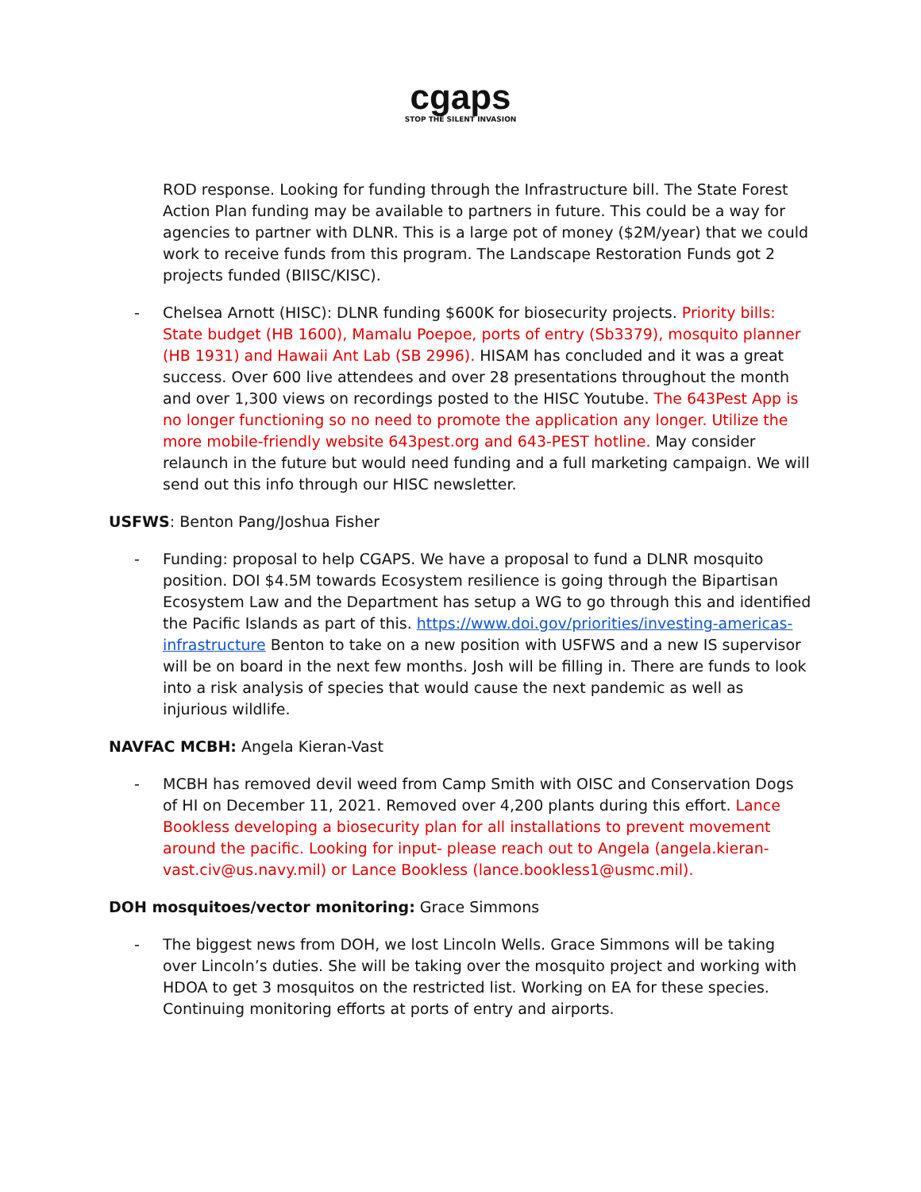cgaps
STOP THE SILENT INVASION
ROD response. Looking for funding through the Infrastructure bill. The State Forest Action Plan funding may be available to partners in future. This could be a way for agencies to partner with DLNR. This is a large pot of money ($2M/year) that we could work to receive funds from this program. The Landscape Restoration Funds got 2 projects funded (BIISC/KISC).
- Chelsea Arnott (HISC): DLNR funding $600K for biosecurity projects. Priority bills: State budget (HB 1600), Mamalu Poepoe, ports of entry (Sb3379), mosquito planner (HB 1931) and Hawaii Ant Lab (SB 2996). HISAM has concluded and it was a great success. Over 600 live attendees and over 28 presentations throughout the month and over 1,300 views on recordings posted to the HISC Youtube. The 643Pest App is no longer functioning so no need to promote the application any longer. Utilize the more mobile-friendly website 643pest.org and 643-PEST hotline. May consider relaunch in the future but would need funding and a full marketing campaign. We will send out this info through our HISC newsletter.
USFWS: Benton Pang/Joshua Fisher
- Funding: proposal to help CGAPS. We have a proposal to fund a DLNR mosquito position. DOI $4.5M towards Ecosystem resilience is going through the Bipartisan Ecosystem Law and the Department has setup a WG to go through this and identified the Pacific Islands as part of this. https://www.doi.gov/priorities/investing-americas-infrastructure Benton to take on a new position with USFWS and a new IS supervisor will be on board in the next few months. Josh will be filling in. There are funds to look into a risk analysis of species that would cause the next pandemic as well as injurious wildlife.
NAVFAC MCBH: Angela Kieran-Vast
- MCBH has removed devil weed from Camp Smith with OISC and Conservation Dogs of HI on December 11, 2021. Removed over 4,200 plants during this effort. Lance Bookless developing a biosecurity plan for all installations to prevent movement around the pacific. Looking for input- please reach out to Angela (angela.kieran-vast.civ@us.navy.mil) or Lance Bookless (lance.bookless1@usmc.mil).
DOH mosquitoes/vector monitoring: Grace Simmons
- The biggest news from DOH, we lost Lincoln Wells. Grace Simmons will be taking over Lincoln’s duties. She will be taking over the mosquito project and working with HDOA to get 3 mosquitos on the restricted list. Working on EA for these species. Continuing monitoring efforts at ports of entry and airports.